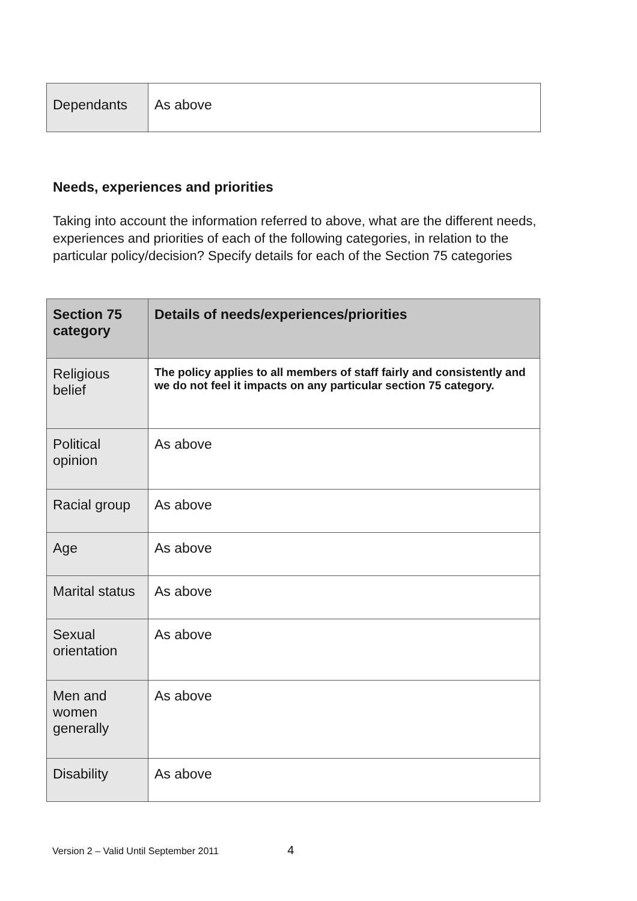| Dependants | As above |
Needs, experiences and priorities
Taking into account the information referred to above, what are the different needs, experiences and priorities of each of the following categories, in relation to the particular policy/decision? Specify details for each of the Section 75 categories
| Section 75 category | Details of needs/experiences/priorities |
| --- | --- |
| Religious belief | The policy applies to all members of staff fairly and consistently and we do not feel it impacts on any particular section 75 category. |
| Political opinion | As above |
| Racial group | As above |
| Age | As above |
| Marital status | As above |
| Sexual orientation | As above |
| Men and women generally | As above |
| Disability | As above |
Version 2 – Valid Until September 2011 4